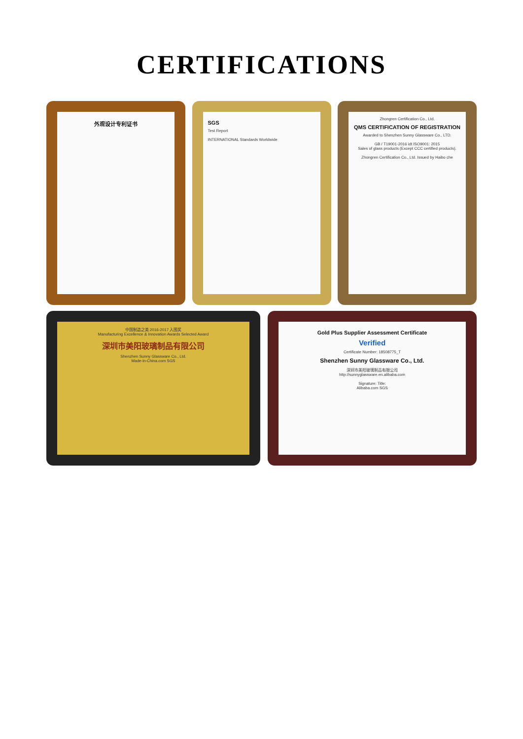CERTIFICATIONS
外观设计专利证书 SGS
Test Report
INTERNATIONAL Standards Worldwide
Zhongren Certification Co., Ltd.
QMS CERTIFICATION OF REGISTRATION
Awarded to Shenzhen Sunny Glassware Co., LTD.
GB / T19001-2016 idt ISO9001: 2015
Sales of glass products (Except CCC certified products).
Zhongren Certification Co., Ltd. Issued by Haibo che
中国制造之美 2016-2017 入围奖
Manufacturing Excellence & Innovation Awards Selected Award
深圳市美阳玻璃制品有限公司
Shenzhen Sunny Glassware Co., Ltd.
Made-in-China.com SGS
Gold Plus Supplier Assessment Certificate
Verified
Certificate Number: 18508775_T
Shenzhen Sunny Glassware Co., Ltd.
深圳市美阳玻璃制品有限公司
http://sunnyglassware.en.alibaba.com
Signature: Title:
Alibaba.com SGS